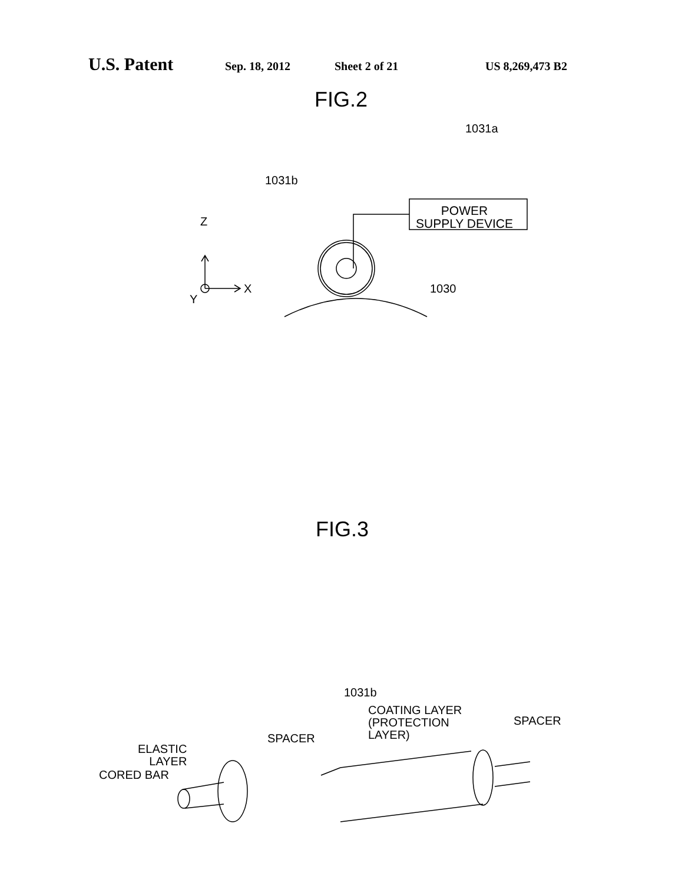U.S. Patent Sep. 18, 2012 Sheet 2 of 21 US 8,269,473 B2
FIG.2
1031a
POWER
SUPPLY DEVICE
1031b
Z
X
Y
1030
FIG.3
1031b
COATING LAYER
(PROTECTION
LAYER)
SPACER
SPACER
ELASTIC
LAYER
CORED BAR